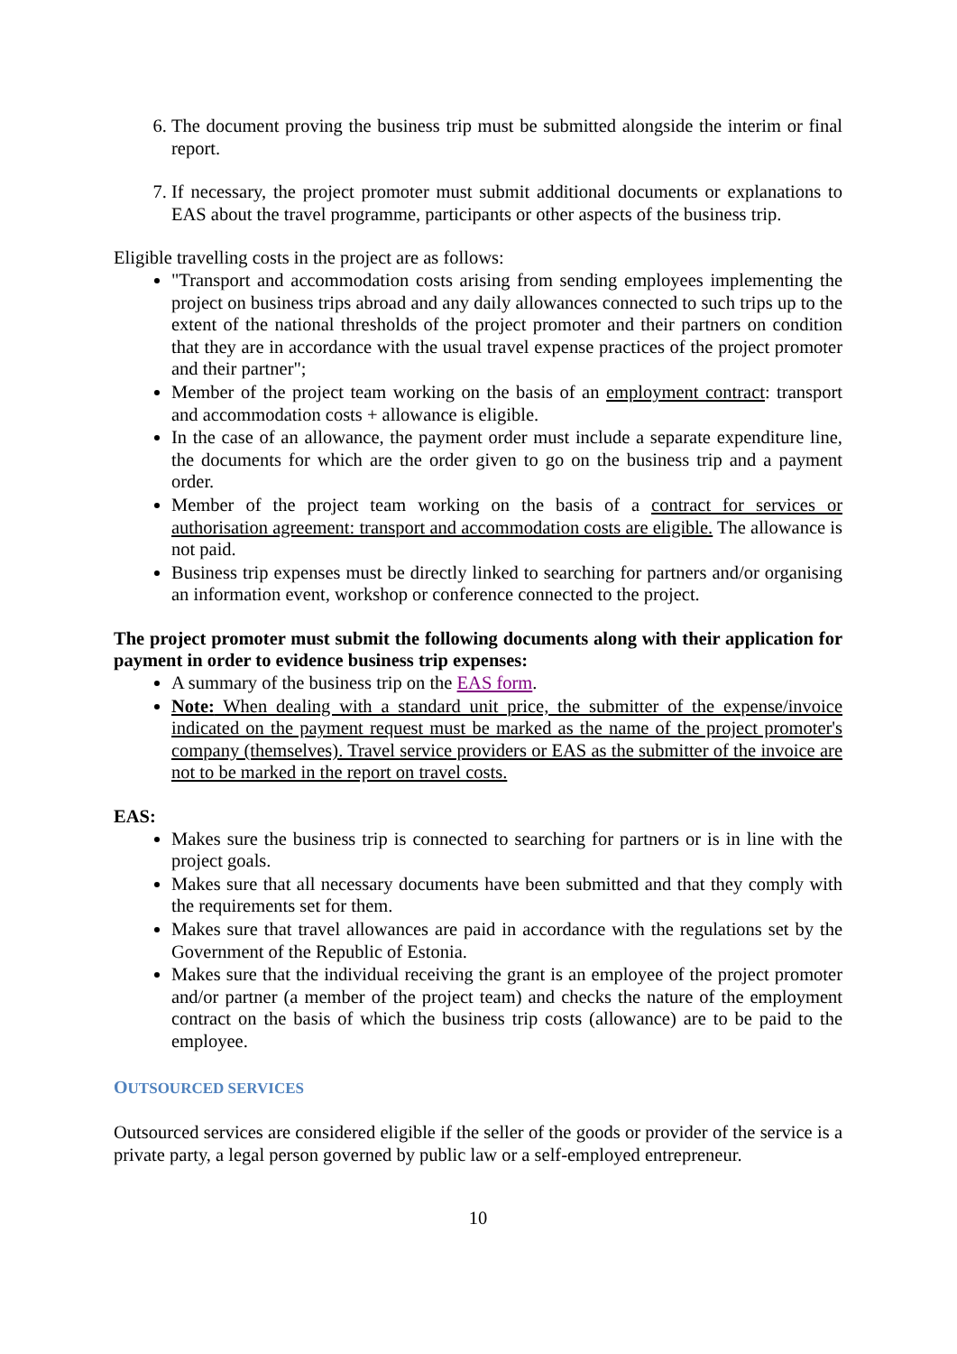6. The document proving the business trip must be submitted alongside the interim or final report.
7. If necessary, the project promoter must submit additional documents or explanations to EAS about the travel programme, participants or other aspects of the business trip.
Eligible travelling costs in the project are as follows:
"Transport and accommodation costs arising from sending employees implementing the project on business trips abroad and any daily allowances connected to such trips up to the extent of the national thresholds of the project promoter and their partners on condition that they are in accordance with the usual travel expense practices of the project promoter and their partner";
Member of the project team working on the basis of an employment contract: transport and accommodation costs + allowance is eligible.
In the case of an allowance, the payment order must include a separate expenditure line, the documents for which are the order given to go on the business trip and a payment order.
Member of the project team working on the basis of a contract for services or authorisation agreement: transport and accommodation costs are eligible. The allowance is not paid.
Business trip expenses must be directly linked to searching for partners and/or organising an information event, workshop or conference connected to the project.
The project promoter must submit the following documents along with their application for payment in order to evidence business trip expenses:
A summary of the business trip on the EAS form.
Note: When dealing with a standard unit price, the submitter of the expense/invoice indicated on the payment request must be marked as the name of the project promoter's company (themselves). Travel service providers or EAS as the submitter of the invoice are not to be marked in the report on travel costs.
EAS:
Makes sure the business trip is connected to searching for partners or is in line with the project goals.
Makes sure that all necessary documents have been submitted and that they comply with the requirements set for them.
Makes sure that travel allowances are paid in accordance with the regulations set by the Government of the Republic of Estonia.
Makes sure that the individual receiving the grant is an employee of the project promoter and/or partner (a member of the project team) and checks the nature of the employment contract on the basis of which the business trip costs (allowance) are to be paid to the employee.
OUTSOURCED SERVICES
Outsourced services are considered eligible if the seller of the goods or provider of the service is a private party, a legal person governed by public law or a self-employed entrepreneur.
10